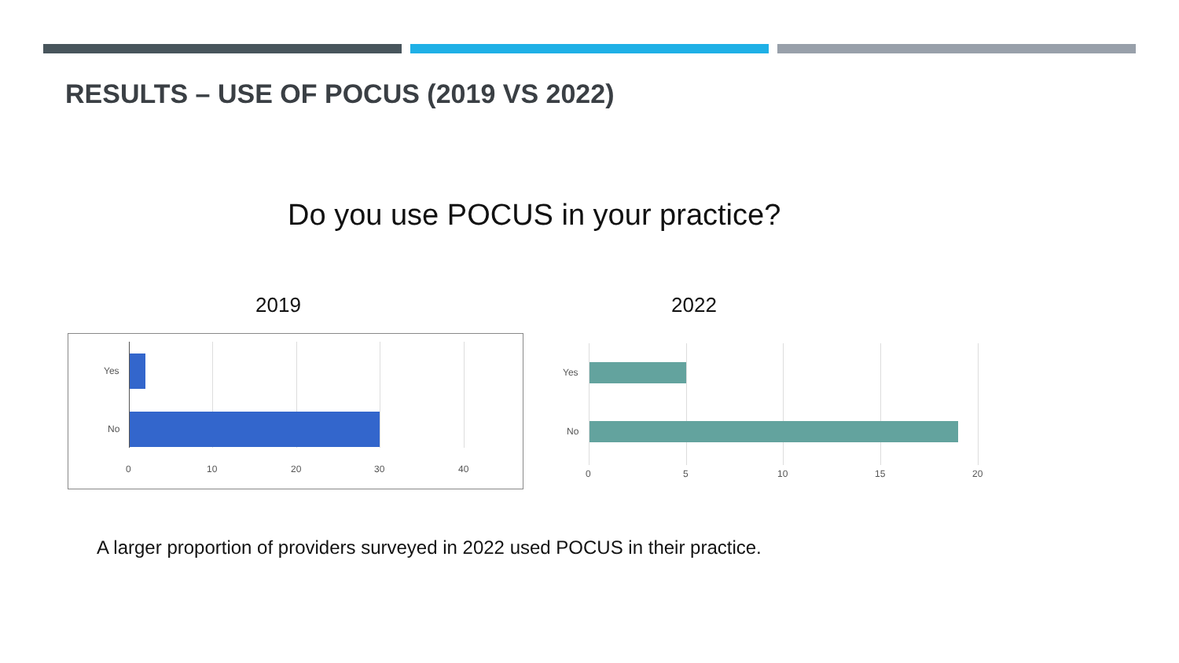RESULTS – USE OF POCUS (2019 VS 2022)
Do you use POCUS in your practice?
2019 2022
Yes
No
0 10 20 30 40
Yes
No
0 5 10 15 20
A larger proportion of providers surveyed in 2022 used POCUS in their practice.